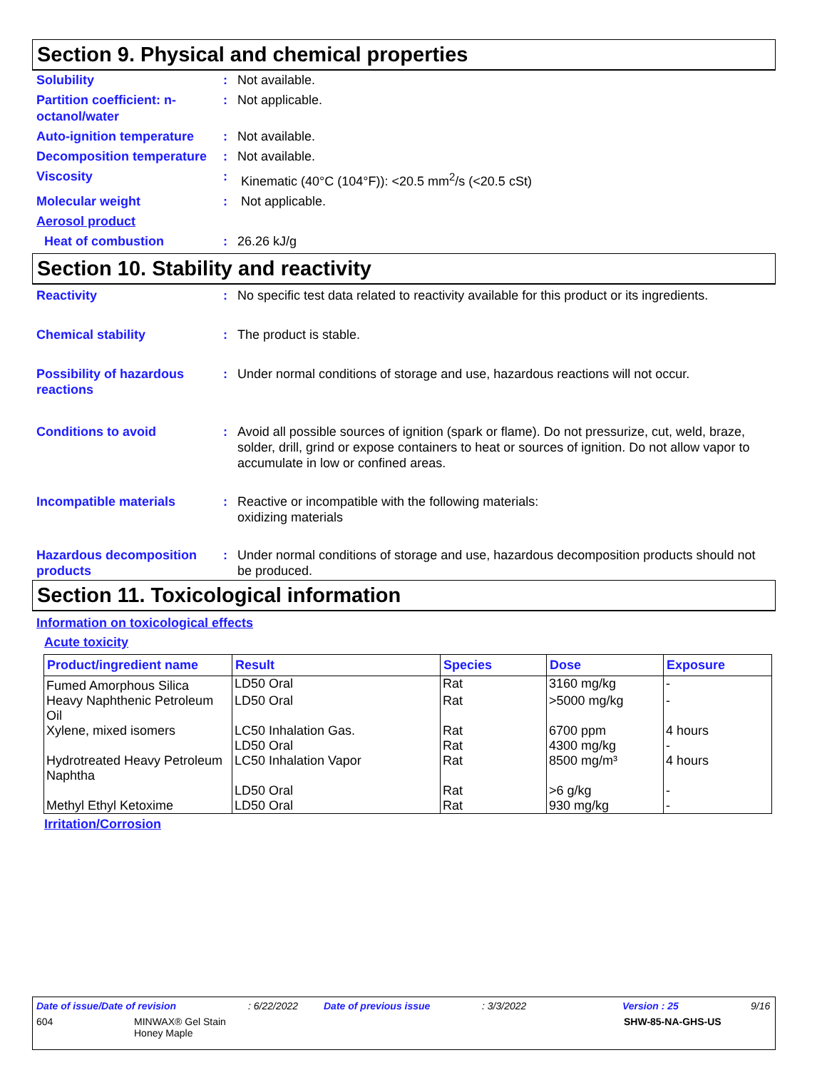Section 9. Physical and chemical properties
Solubility : Not available.
Partition coefficient: n-octanol/water
: Not applicable.
Auto-ignition temperature
: Not available.
Decomposition temperature
: Not available.
Viscosity : Kinematic (40°C (104°F)): <20.5 mm<sup>2</sup>/s (<20.5 cSt)
Molecular weight : Not applicable.
Aerosol product
Heat of combustion : 26.26 kJ/g
Section 10. Stability and reactivity
Reactivity : No specific test data related to reactivity available for this product or its ingredients.
Chemical stability : The product is stable.
Possibility of hazardous reactions
: Under normal conditions of storage and use, hazardous reactions will not occur.
Conditions to avoid : Avoid all possible sources of ignition (spark or flame). Do not pressurize, cut, weld, braze, solder, drill, grind or expose containers to heat or sources of ignition. Do not allow vapor to accumulate in low or confined areas.
Incompatible materials : Reactive or incompatible with the following materials:
oxidizing materials
Hazardous decomposition products
: Under normal conditions of storage and use, hazardous decomposition products should not be produced.
Section 11. Toxicological information
Information on toxicological effects
Acute toxicity
| Product/ingredient name | Result | Species | Dose | Exposure |
| --- | --- | --- | --- | --- |
| Fumed Amorphous Silica | LD50 Oral | Rat | 3160 mg/kg | - |
| Heavy Naphthenic Petroleum Oil | LD50 Oral | Rat | >5000 mg/kg | - |
| Xylene, mixed isomers | LC50 Inhalation Gas. | Rat | 6700 ppm | 4 hours |
| | LD50 Oral | Rat | 4300 mg/kg | - |
| Hydrotreated Heavy Petroleum Naphtha | LC50 Inhalation Vapor | Rat | 8500 mg/m³ | 4 hours |
| | LD50 Oral | Rat | >6 g/kg | - |
| Methyl Ethyl Ketoxime | LD50 Oral | Rat | 930 mg/kg | - |
Irritation/Corrosion
Date of issue/Date of revision: 6/22/2022 Date of previous issue: 3/3/2022 Version : 25 9/16
604 MINWAX® Gel Stain
Honey Maple SHW-85-NA-GHS-US